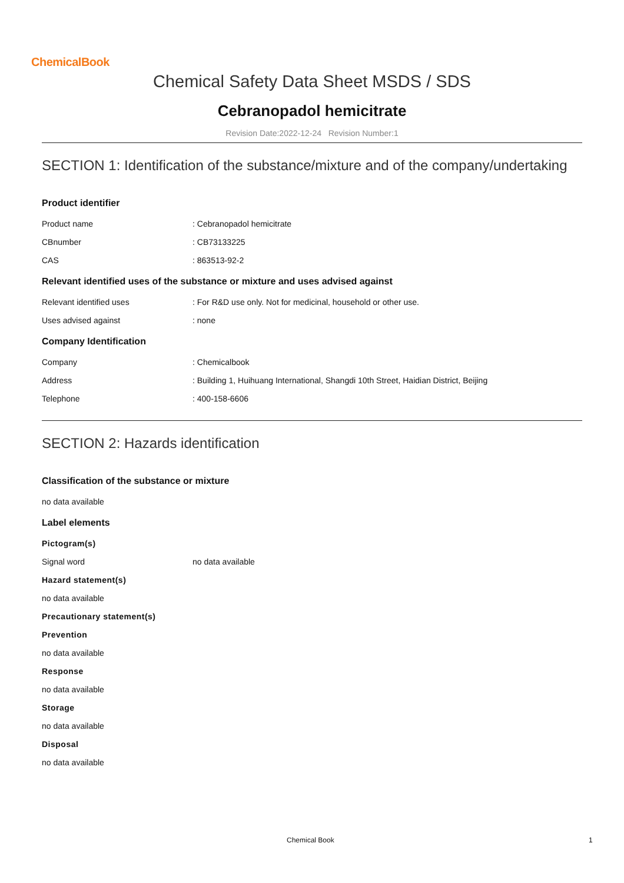ChemicalBook
Chemical Safety Data Sheet MSDS / SDS
Cebranopadol hemicitrate
Revision Date:2022-12-24 Revision Number:1
SECTION 1: Identification of the substance/mixture and of the company/undertaking
Product identifier
Product name: Cebranopadol hemicitrate
CBnumber: CB73133225
CAS: 863513-92-2
Relevant identified uses of the substance or mixture and uses advised against
Relevant identified uses: For R&D use only. Not for medicinal, household or other use.
Uses advised against: none
Company Identification
Company: Chemicalbook
Address: Building 1, Huihuang International, Shangdi 10th Street, Haidian District, Beijing
Telephone: 400-158-6606
SECTION 2: Hazards identification
Classification of the substance or mixture
no data available
Label elements
Pictogram(s)
Signal word no data available
Hazard statement(s)
no data available
Precautionary statement(s)
Prevention
no data available
Response
no data available
Storage
no data available
Disposal
no data available
Chemical Book 1